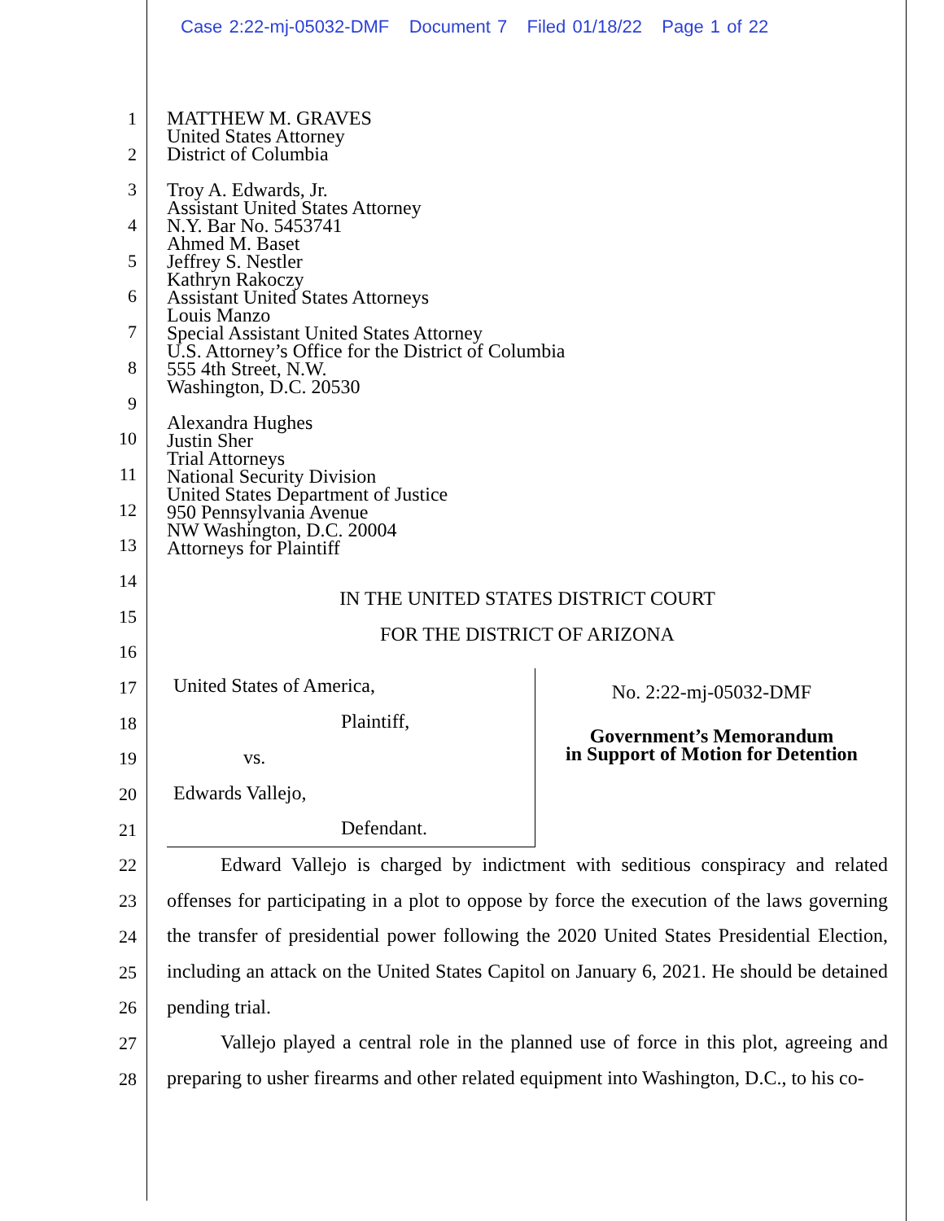Case 2:22-mj-05032-DMF Document 7 Filed 01/18/22 Page 1 of 22
1
2
3
4
5
6
7
8
9
10
11
12
13
14
15
16
17
18
19
20
21
22
23
24
25
26
27
28
MATTHEW M. GRAVES
United States Attorney
District of Columbia
Troy A. Edwards, Jr.
Assistant United States Attorney
N.Y. Bar No. 5453741
Ahmed M. Baset
Jeffrey S. Nestler
Kathryn Rakoczy
Assistant United States Attorneys
Louis Manzo
Special Assistant United States Attorney
U.S. Attorney’s Office for the District of Columbia
555 4th Street, N.W.
Washington, D.C. 20530
Alexandra Hughes
Justin Sher
Trial Attorneys
National Security Division
United States Department of Justice
950 Pennsylvania Avenue
NW Washington, D.C. 20004
Attorneys for Plaintiff
IN THE UNITED STATES DISTRICT COURT
FOR THE DISTRICT OF ARIZONA
United States of America,
Plaintiff,
vs.
Edwards Vallejo,
Defendant.
No. 2:22-mj-05032-DMF
Government’s Memorandum
in Support of Motion for Detention
Edward Vallejo is charged by indictment with seditious conspiracy and related offenses for participating in a plot to oppose by force the execution of the laws governing the transfer of presidential power following the 2020 United States Presidential Election, including an attack on the United States Capitol on January 6, 2021. He should be detained pending trial.
Vallejo played a central role in the planned use of force in this plot, agreeing and preparing to usher firearms and other related equipment into Washington, D.C., to his co-